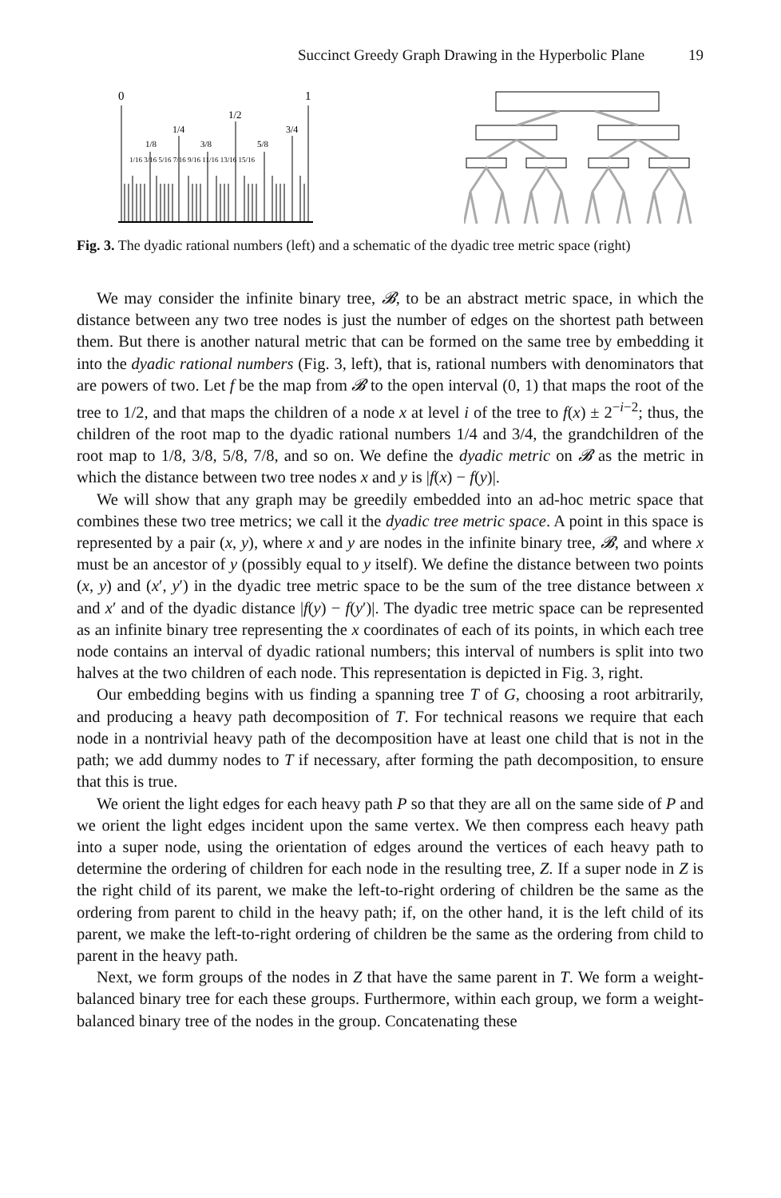Succinct Greedy Graph Drawing in the Hyperbolic Plane 19
0
1
1/2
1/4
3/4
1/8
3/8
5/8
1/16 3/16 5/16 7/16 9/16 11/16 13/16 15/16
Fig. 3. The dyadic rational numbers (left) and a schematic of the dyadic tree metric space (right)
We may consider the infinite binary tree, 𝓑, to be an abstract metric space, in which the distance between any two tree nodes is just the number of edges on the shortest path between them. But there is another natural metric that can be formed on the same tree by embedding it into the dyadic rational numbers (Fig. 3, left), that is, rational numbers with denominators that are powers of two. Let f be the map from 𝓑 to the open interval (0, 1) that maps the root of the tree to 1/2, and that maps the children of a node x at level i of the tree to f(x) ± 2<sup>−i−2</sup>; thus, the children of the root map to the dyadic rational numbers 1/4 and 3/4, the grandchildren of the root map to 1/8, 3/8, 5/8, 7/8, and so on. We define the dyadic metric on 𝓑 as the metric in which the distance between two tree nodes x and y is |f(x) − f(y)|.
We will show that any graph may be greedily embedded into an ad-hoc metric space that combines these two tree metrics; we call it the dyadic tree metric space. A point in this space is represented by a pair (x, y), where x and y are nodes in the infinite binary tree, 𝓑, and where x must be an ancestor of y (possibly equal to y itself). We define the distance between two points (x, y) and (x′, y′) in the dyadic tree metric space to be the sum of the tree distance between x and x′ and of the dyadic distance |f(y) − f(y′)|. The dyadic tree metric space can be represented as an infinite binary tree representing the x coordinates of each of its points, in which each tree node contains an interval of dyadic rational numbers; this interval of numbers is split into two halves at the two children of each node. This representation is depicted in Fig. 3, right.
Our embedding begins with us finding a spanning tree T of G, choosing a root arbitrarily, and producing a heavy path decomposition of T. For technical reasons we require that each node in a nontrivial heavy path of the decomposition have at least one child that is not in the path; we add dummy nodes to T if necessary, after forming the path decomposition, to ensure that this is true.
We orient the light edges for each heavy path P so that they are all on the same side of P and we orient the light edges incident upon the same vertex. We then compress each heavy path into a super node, using the orientation of edges around the vertices of each heavy path to determine the ordering of children for each node in the resulting tree, Z. If a super node in Z is the right child of its parent, we make the left-to-right ordering of children be the same as the ordering from parent to child in the heavy path; if, on the other hand, it is the left child of its parent, we make the left-to-right ordering of children be the same as the ordering from child to parent in the heavy path.
Next, we form groups of the nodes in Z that have the same parent in T. We form a weight-balanced binary tree for each these groups. Furthermore, within each group, we form a weight-balanced binary tree of the nodes in the group. Concatenating these